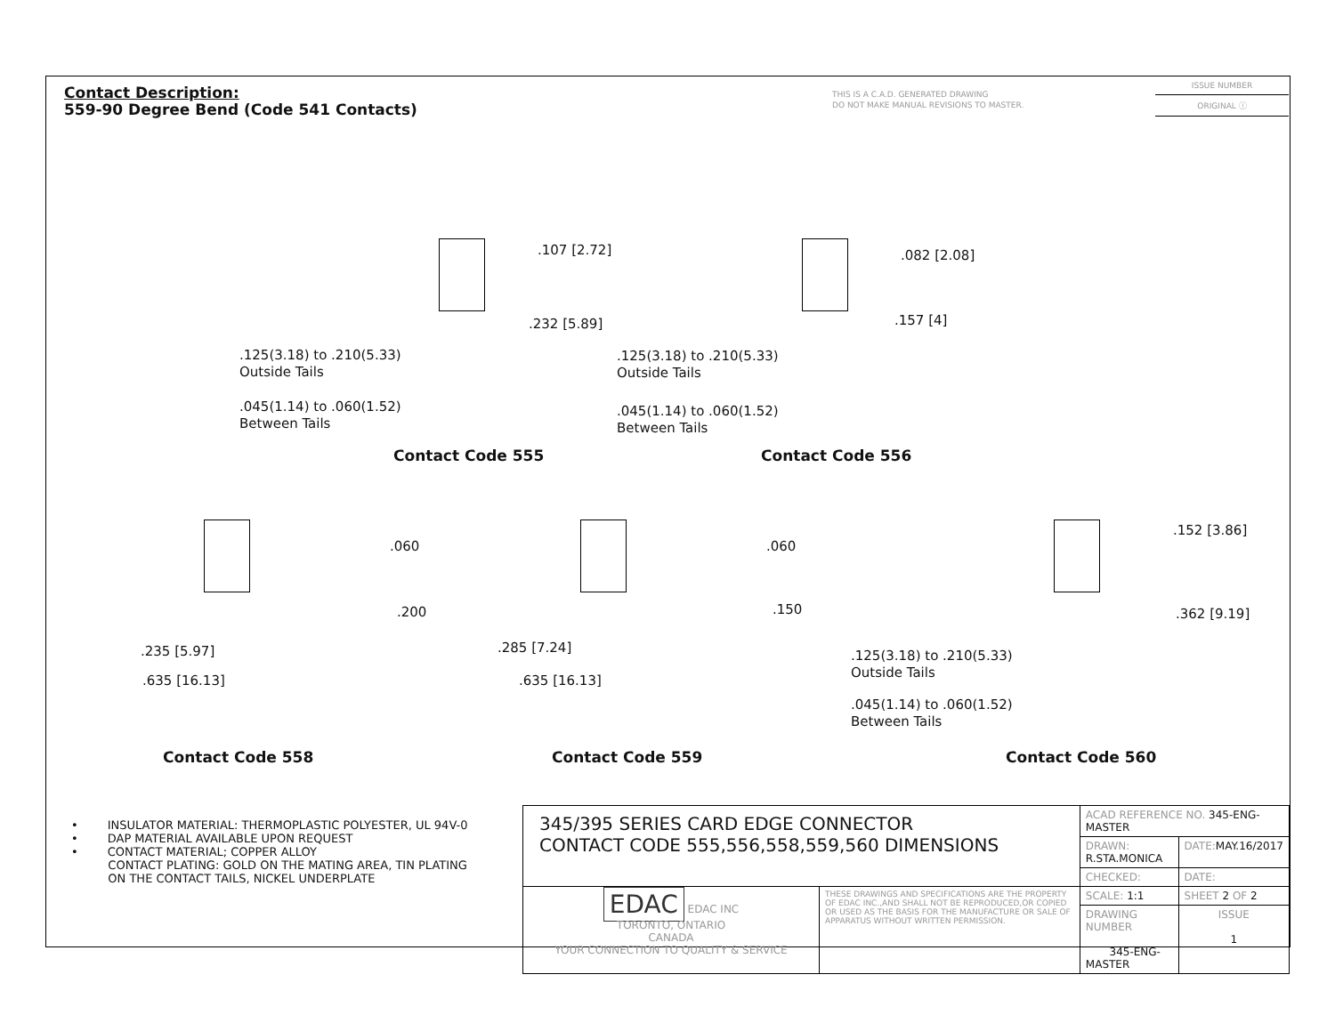Contact Description:
559-90 Degree Bend (Code 541 Contacts)
THIS IS A C.A.D. GENERATED DRAWING
DO NOT MAKE MANUAL REVISIONS TO MASTER.
ISSUE NUMBER
ORIGINAL ⓘ
.107 [2.72]
.232 [5.89]
.125(3.18) to .210(5.33)
Outside Tails
.045(1.14) to .060(1.52)
Between Tails
Contact Code 555
.082 [2.08]
.157 [4]
.125(3.18) to .210(5.33)
Outside Tails
.045(1.14) to .060(1.52)
Between Tails
Contact Code 556
.060
.200
.235 [5.97]
.635 [16.13]
Contact Code 558
.060
.150
.285 [7.24]
.635 [16.13]
Contact Code 559
.152 [3.86]
.362 [9.19]
.125(3.18) to .210(5.33)
Outside Tails
.045(1.14) to .060(1.52)
Between Tails
Contact Code 560
• INSULATOR MATERIAL: THERMOPLASTIC POLYESTER, UL 94V-0
• DAP MATERIAL AVAILABLE UPON REQUEST
• CONTACT MATERIAL; COPPER ALLOY
CONTACT PLATING: GOLD ON THE MATING AREA, TIN PLATING
ON THE CONTACT TAILS, NICKEL UNDERPLATE
| 345/395 SERIES CARD EDGE CONNECTOR CONTACT CODE 555,556,558,559,560 DIMENSIONS | | ACAD REFERENCE NO. 345-ENG-MASTER | | |
| | | DRAWN: R.STA.MONICA | DATE: MAY.16/2017 | |
| | | CHECKED: | DATE: | |
| EDAC EDAC INC TORONTO, ONTARIO CANADA YOUR CONNECTION TO QUALITY & SERVICE | THESE DRAWINGS AND SPECIFICATIONS ARE THE PROPERTY OF EDAC INC.,AND SHALL NOT BE REPRODUCED,OR COPIED OR USED AS THE BASIS FOR THE MANUFACTURE OR SALE OF APPARATUS WITHOUT WRITTEN PERMISSION. | SCALE: 1:1 | SHEET 2 OF 2 | |
| | | DRAWING NUMBER 345-ENG-MASTER | | ISSUE 1 |